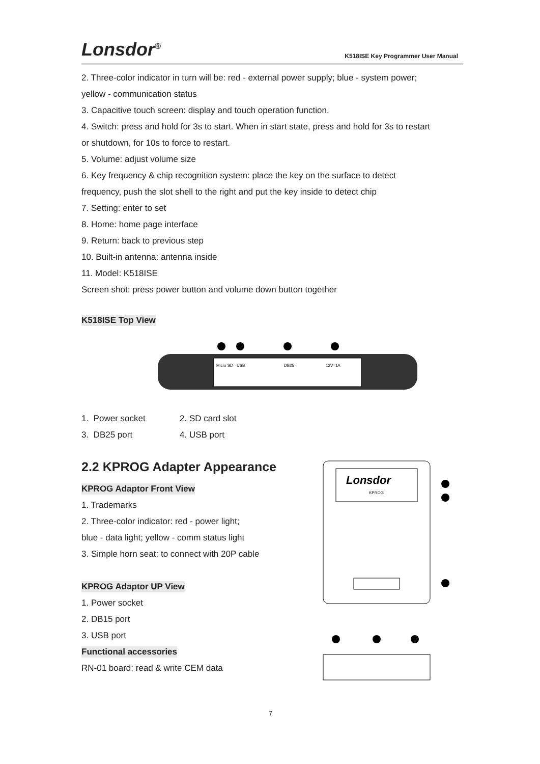Lonsdor<sup>®</sup>
K518ISE Key Programmer User Manual
2. Three-color indicator in turn will be: red - external power supply; blue - system power;
yellow - communication status
3. Capacitive touch screen: display and touch operation function.
4. Switch: press and hold for 3s to start. When in start state, press and hold for 3s to restart
or shutdown, for 10s to force to restart.
5. Volume: adjust volume size
6. Key frequency & chip recognition system: place the key on the surface to detect
frequency, push the slot shell to the right and put the key inside to detect chip
7. Setting: enter to set
8. Home: home page interface
9. Return: back to previous step
10. Built-in antenna: antenna inside
11. Model: K518ISE
Screen shot: press power button and volume down button together
K518ISE Top View
Micro SD
USB
DB25
12V=1A
1. Power socket 2. SD card slot
3. DB25 port 4. USB port
2.2 KPROG Adapter Appearance
KPROG Adaptor Front View
1. Trademarks
2. Three-color indicator: red - power light;
blue - data light; yellow - comm status light
3. Simple horn seat: to connect with 20P cable
KPROG Adaptor UP View
1. Power socket
2. DB15 port
3. USB port
Functional accessories
RN-01 board: read & write CEM data
Lonsdor
KPROG
7